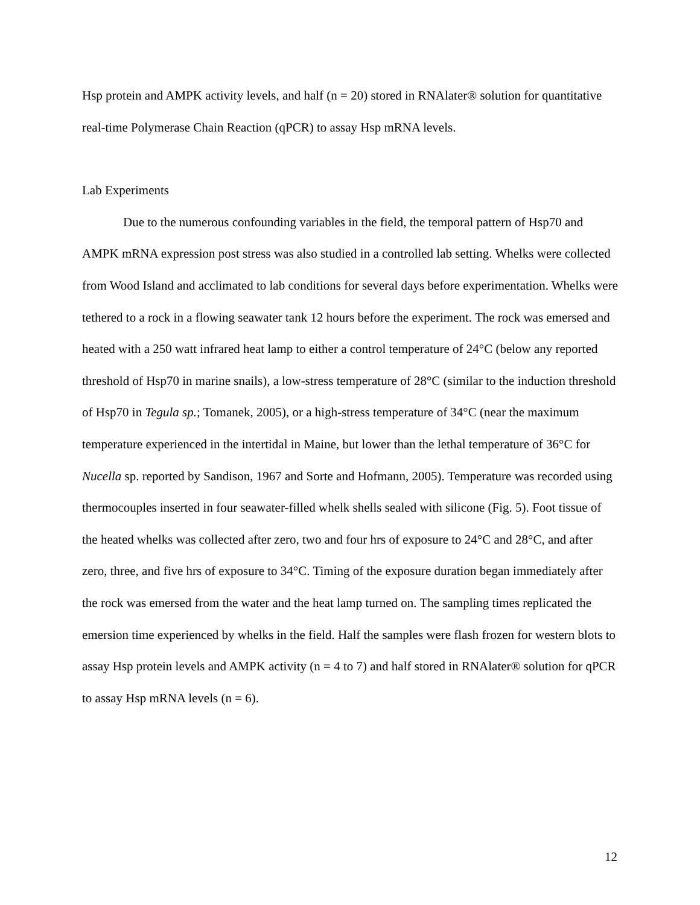Hsp protein and AMPK activity levels, and half (n = 20) stored in RNAlater® solution for quantitative real-time Polymerase Chain Reaction (qPCR) to assay Hsp mRNA levels.
Lab Experiments
Due to the numerous confounding variables in the field, the temporal pattern of Hsp70 and AMPK mRNA expression post stress was also studied in a controlled lab setting. Whelks were collected from Wood Island and acclimated to lab conditions for several days before experimentation. Whelks were tethered to a rock in a flowing seawater tank 12 hours before the experiment. The rock was emersed and heated with a 250 watt infrared heat lamp to either a control temperature of 24°C (below any reported threshold of Hsp70 in marine snails), a low-stress temperature of 28°C (similar to the induction threshold of Hsp70 in Tegula sp.; Tomanek, 2005), or a high-stress temperature of 34°C (near the maximum temperature experienced in the intertidal in Maine, but lower than the lethal temperature of 36°C for Nucella sp. reported by Sandison, 1967 and Sorte and Hofmann, 2005). Temperature was recorded using thermocouples inserted in four seawater-filled whelk shells sealed with silicone (Fig. 5). Foot tissue of the heated whelks was collected after zero, two and four hrs of exposure to 24°C and 28°C, and after zero, three, and five hrs of exposure to 34°C. Timing of the exposure duration began immediately after the rock was emersed from the water and the heat lamp turned on. The sampling times replicated the emersion time experienced by whelks in the field. Half the samples were flash frozen for western blots to assay Hsp protein levels and AMPK activity (n = 4 to 7) and half stored in RNAlater® solution for qPCR to assay Hsp mRNA levels (n = 6).
12